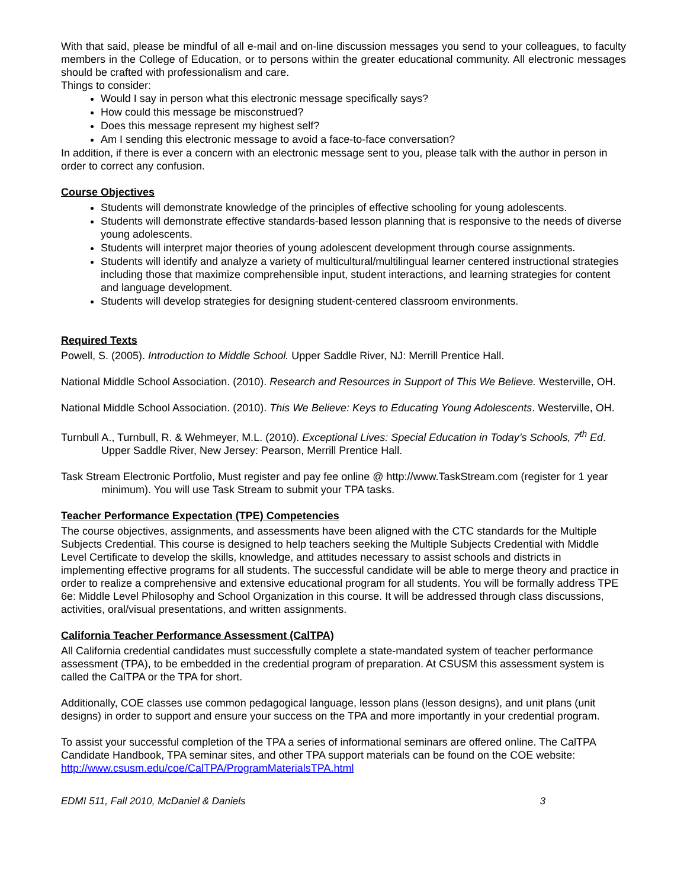With that said, please be mindful of all e-mail and on-line discussion messages you send to your colleagues, to faculty members in the College of Education, or to persons within the greater educational community. All electronic messages should be crafted with professionalism and care.
Things to consider:
Would I say in person what this electronic message specifically says?
How could this message be misconstrued?
Does this message represent my highest self?
Am I sending this electronic message to avoid a face-to-face conversation?
In addition, if there is ever a concern with an electronic message sent to you, please talk with the author in person in order to correct any confusion.
Course Objectives
Students will demonstrate knowledge of the principles of effective schooling for young adolescents.
Students will demonstrate effective standards-based lesson planning that is responsive to the needs of diverse young adolescents.
Students will interpret major theories of young adolescent development through course assignments.
Students will identify and analyze a variety of multicultural/multilingual learner centered instructional strategies including those that maximize comprehensible input, student interactions, and learning strategies for content and language development.
Students will develop strategies for designing student-centered classroom environments.
Required Texts
Powell, S. (2005). Introduction to Middle School. Upper Saddle River, NJ: Merrill Prentice Hall.
National Middle School Association. (2010). Research and Resources in Support of This We Believe. Westerville, OH.
National Middle School Association. (2010). This We Believe: Keys to Educating Young Adolescents. Westerville, OH.
Turnbull A., Turnbull, R. & Wehmeyer, M.L. (2010). Exceptional Lives: Special Education in Today’s Schools, 7<sup>th</sup> Ed. Upper Saddle River, New Jersey: Pearson, Merrill Prentice Hall.
Task Stream Electronic Portfolio, Must register and pay fee online @ http://www.TaskStream.com (register for 1 year minimum). You will use Task Stream to submit your TPA tasks.
Teacher Performance Expectation (TPE) Competencies
The course objectives, assignments, and assessments have been aligned with the CTC standards for the Multiple Subjects Credential. This course is designed to help teachers seeking the Multiple Subjects Credential with Middle Level Certificate to develop the skills, knowledge, and attitudes necessary to assist schools and districts in implementing effective programs for all students. The successful candidate will be able to merge theory and practice in order to realize a comprehensive and extensive educational program for all students. You will be formally address TPE 6e: Middle Level Philosophy and School Organization in this course. It will be addressed through class discussions, activities, oral/visual presentations, and written assignments.
California Teacher Performance Assessment (CalTPA)
All California credential candidates must successfully complete a state-mandated system of teacher performance assessment (TPA), to be embedded in the credential program of preparation. At CSUSM this assessment system is called the CalTPA or the TPA for short.
Additionally, COE classes use common pedagogical language, lesson plans (lesson designs), and unit plans (unit designs) in order to support and ensure your success on the TPA and more importantly in your credential program.
To assist your successful completion of the TPA a series of informational seminars are offered online. The CalTPA Candidate Handbook, TPA seminar sites, and other TPA support materials can be found on the COE website: http://www.csusm.edu/coe/CalTPA/ProgramMaterialsTPA.html
EDMI 511, Fall 2010, McDaniel & Daniels 3